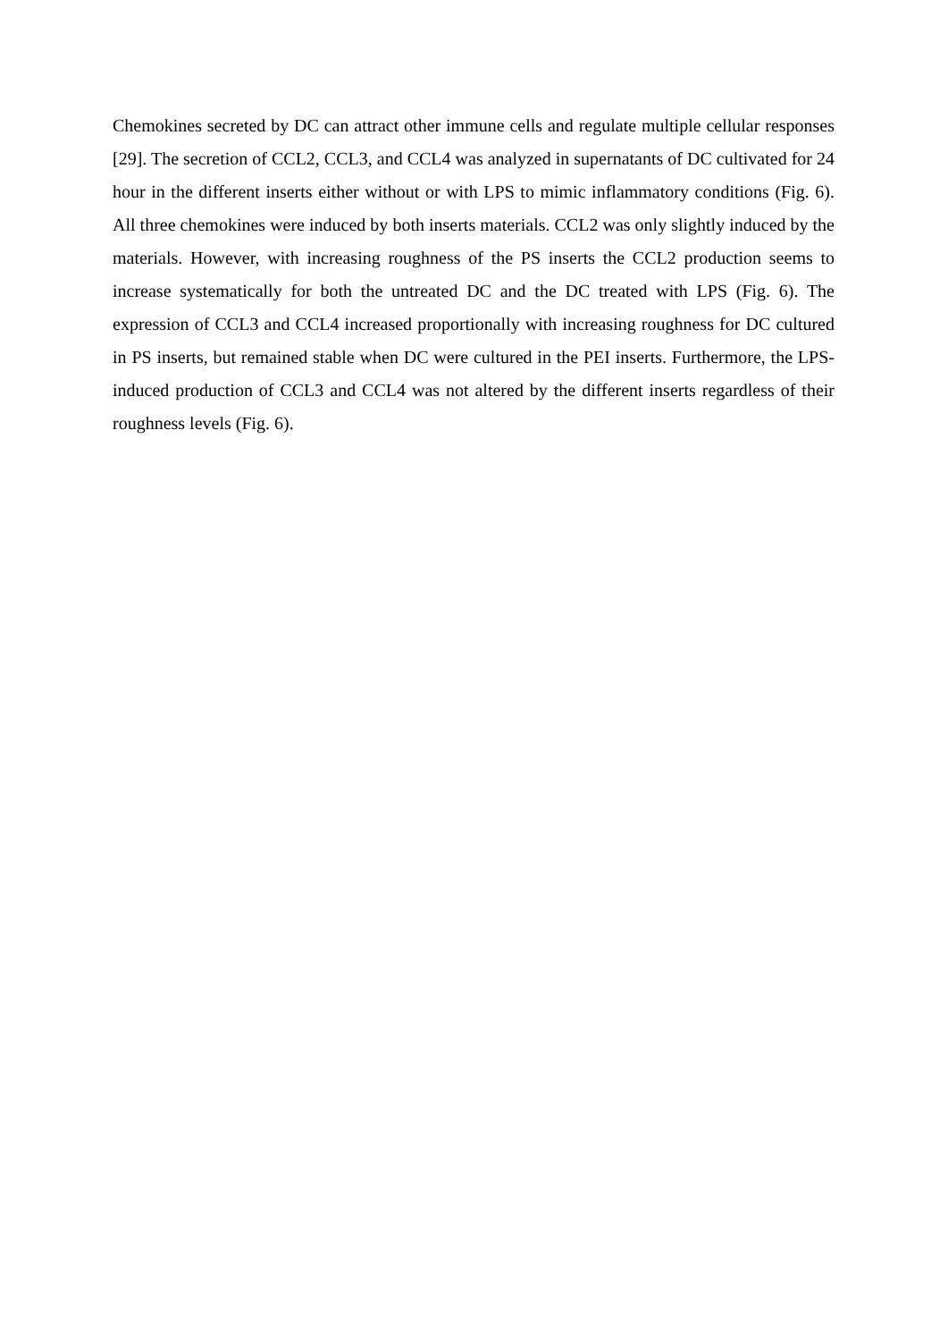Chemokines secreted by DC can attract other immune cells and regulate multiple cellular responses [29]. The secretion of CCL2, CCL3, and CCL4 was analyzed in supernatants of DC cultivated for 24 hour in the different inserts either without or with LPS to mimic inflammatory conditions (Fig. 6). All three chemokines were induced by both inserts materials. CCL2 was only slightly induced by the materials. However, with increasing roughness of the PS inserts the CCL2 production seems to increase systematically for both the untreated DC and the DC treated with LPS (Fig. 6). The expression of CCL3 and CCL4 increased proportionally with increasing roughness for DC cultured in PS inserts, but remained stable when DC were cultured in the PEI inserts. Furthermore, the LPS-induced production of CCL3 and CCL4 was not altered by the different inserts regardless of their roughness levels (Fig. 6).